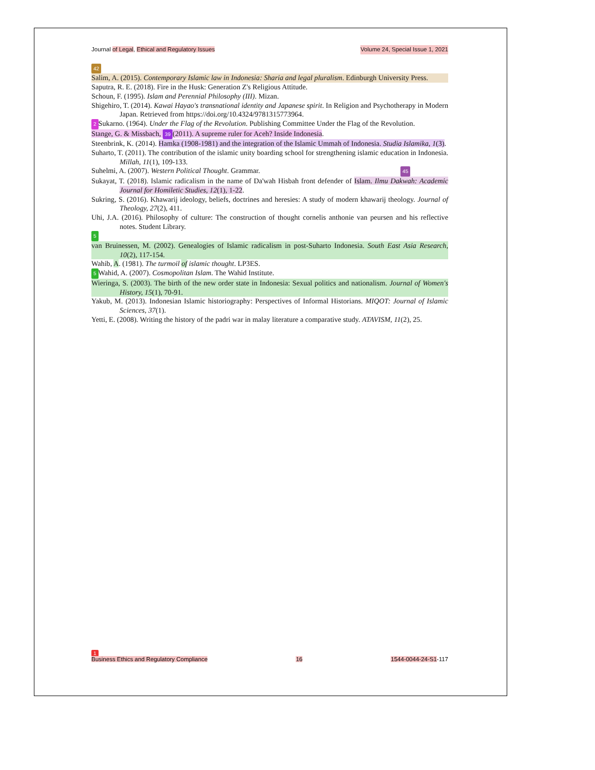Journal of Legal, Ethical and Regulatory Issues Volume 24, Special Issue 1, 2021
42
Salim, A. (2015). Contemporary Islamic law in Indonesia: Sharia and legal pluralism. Edinburgh University Press.
Saputra, R. E. (2018). Fire in the Husk: Generation Z's Religious Attitude.
Schoun, F. (1995). Islam and Perennial Philosophy (III). Mizan.
Shigehiro, T. (2014). Kawai Hayao's transnational identity and Japanese spirit. In Religion and Psychotherapy in Modern Japan. Retrieved from https://doi.org/10.4324/9781315773964.
2 Sukarno. (1964). Under the Flag of the Revolution. Publishing Committee Under the Flag of the Revolution.
Stange, G. & Missbach, 39 (2011). A supreme ruler for Aceh? Inside Indonesia.
Steenbrink, K. (2014). Hamka (1908-1981) and the integration of the Islamic Ummah of Indonesia. Studia Islamika, 1(3).
Suharto, T. (2011). The contribution of the islamic unity boarding school for strengthening islamic education in Indonesia. Millah, 11(1), 109-133.
Suhelmi, A. (2007). Western Political Thought. Grammar. 45
Sukayat, T. (2018). Islamic radicalism in the name of Da'wah Hisbah front defender of Islam. Ilmu Dakwah: Academic Journal for Homiletic Studies, 12(1), 1-22.
Sukring, S. (2016). Khawarij ideology, beliefs, doctrines and heresies: A study of modern khawarij theology. Journal of Theology, 27(2), 411.
Uhi, J.A. (2016). Philosophy of culture: The construction of thought cornelis anthonie van peursen and his reflective notes. Student Library.
5
van Bruinessen, M. (2002). Genealogies of Islamic radicalism in post-Suharto Indonesia. South East Asia Research, 10(2), 117-154.
Wahib, A. (1981). The turmoil of islamic thought. LP3ES.
5 Wahid, A. (2007). Cosmopolitan Islam. The Wahid Institute.
Wieringa, S. (2003). The birth of the new order state in Indonesia: Sexual politics and nationalism. Journal of Women's History, 15(1), 70-91.
Yakub, M. (2013). Indonesian Islamic historiography: Perspectives of Informal Historians. MIQOT: Journal of Islamic Sciences, 37(1).
Yetti, E. (2008). Writing the history of the padri war in malay literature a comparative study. ATAVISM, 11(2), 25.
1
Business Ethics and Regulatory Compliance 16 1544-0044-24-S1-117